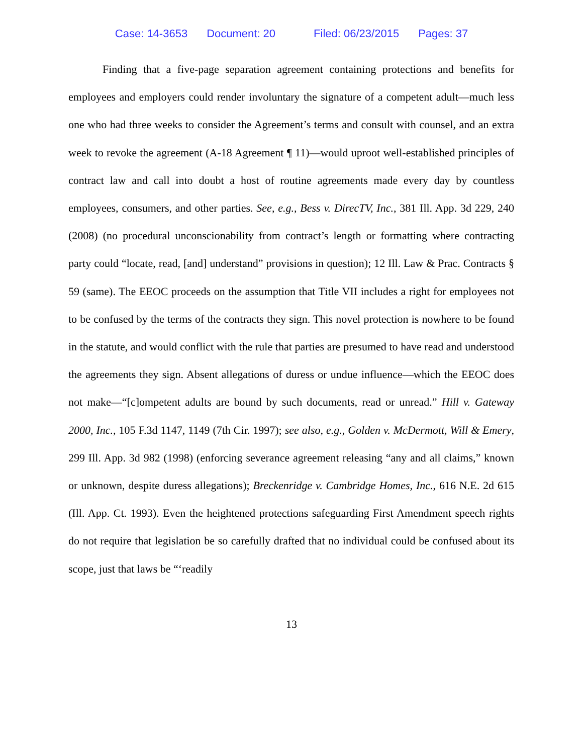Case: 14-3653 Document: 20 Filed: 06/23/2015 Pages: 37
Finding that a five-page separation agreement containing protections and benefits for employees and employers could render involuntary the signature of a competent adult—much less one who had three weeks to consider the Agreement’s terms and consult with counsel, and an extra week to revoke the agreement (A-18 Agreement ¶ 11)—would uproot well-established principles of contract law and call into doubt a host of routine agreements made every day by countless employees, consumers, and other parties. See, e.g., Bess v. DirecTV, Inc., 381 Ill. App. 3d 229, 240 (2008) (no procedural unconscionability from contract’s length or formatting where contracting party could “locate, read, [and] understand” provisions in question); 12 Ill. Law & Prac. Contracts § 59 (same). The EEOC proceeds on the assumption that Title VII includes a right for employees not to be confused by the terms of the contracts they sign. This novel protection is nowhere to be found in the statute, and would conflict with the rule that parties are presumed to have read and understood the agreements they sign. Absent allegations of duress or undue influence—which the EEOC does not make—“[c]ompetent adults are bound by such documents, read or unread.” Hill v. Gateway 2000, Inc., 105 F.3d 1147, 1149 (7th Cir. 1997); see also, e.g., Golden v. McDermott, Will & Emery, 299 Ill. App. 3d 982 (1998) (enforcing severance agreement releasing “any and all claims,” known or unknown, despite duress allegations); Breckenridge v. Cambridge Homes, Inc., 616 N.E. 2d 615 (Ill. App. Ct. 1993). Even the heightened protections safeguarding First Amendment speech rights do not require that legislation be so carefully drafted that no individual could be confused about its scope, just that laws be “‘readily
13